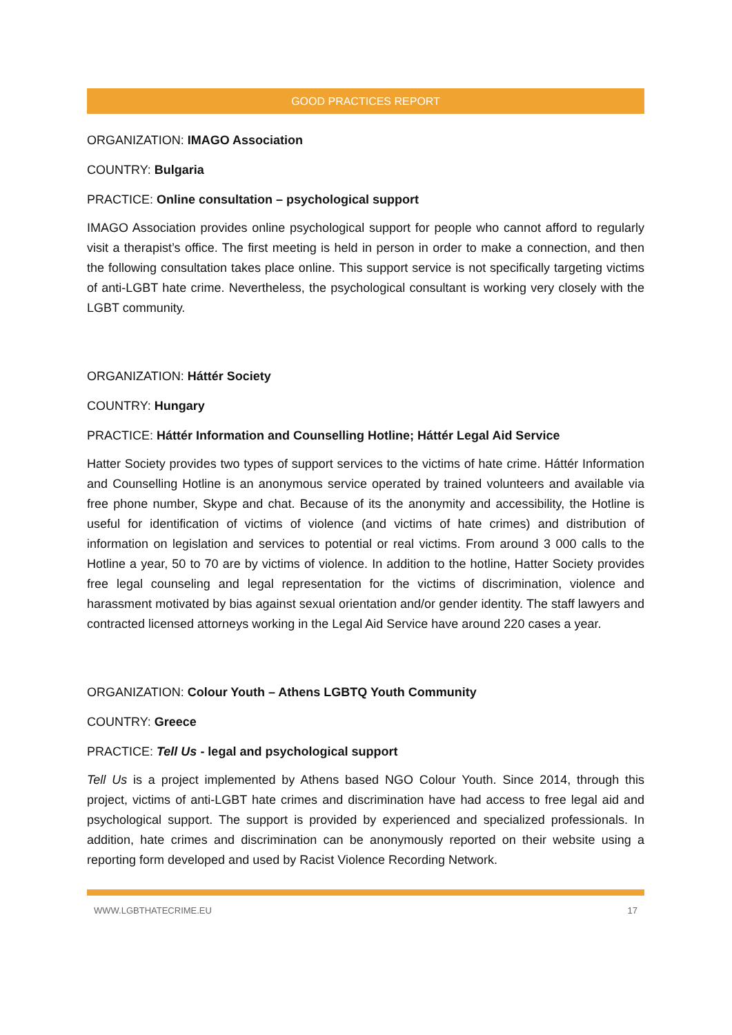GOOD PRACTICES REPORT
ORGANIZATION: IMAGO Association
COUNTRY: Bulgaria
PRACTICE: Online consultation – psychological support
IMAGO Association provides online psychological support for people who cannot afford to regularly visit a therapist’s office. The first meeting is held in person in order to make a connection, and then the following consultation takes place online. This support service is not specifically targeting victims of anti-LGBT hate crime. Nevertheless, the psychological consultant is working very closely with the LGBT community.
ORGANIZATION: Háttér Society
COUNTRY: Hungary
PRACTICE: Háttér Information and Counselling Hotline; Háttér Legal Aid Service
Hatter Society provides two types of support services to the victims of hate crime. Háttér Information and Counselling Hotline is an anonymous service operated by trained volunteers and available via free phone number, Skype and chat. Because of its the anonymity and accessibility, the Hotline is useful for identification of victims of violence (and victims of hate crimes) and distribution of information on legislation and services to potential or real victims. From around 3 000 calls to the Hotline a year, 50 to 70 are by victims of violence. In addition to the hotline, Hatter Society provides free legal counseling and legal representation for the victims of discrimination, violence and harassment motivated by bias against sexual orientation and/or gender identity. The staff lawyers and contracted licensed attorneys working in the Legal Aid Service have around 220 cases a year.
ORGANIZATION: Colour Youth – Athens LGBTQ Youth Community
COUNTRY: Greece
PRACTICE: Tell Us - legal and psychological support
Tell Us is a project implemented by Athens based NGO Colour Youth. Since 2014, through this project, victims of anti-LGBT hate crimes and discrimination have had access to free legal aid and psychological support. The support is provided by experienced and specialized professionals. In addition, hate crimes and discrimination can be anonymously reported on their website using a reporting form developed and used by Racist Violence Recording Network.
WWW.LGBTHATECRIME.EU 17